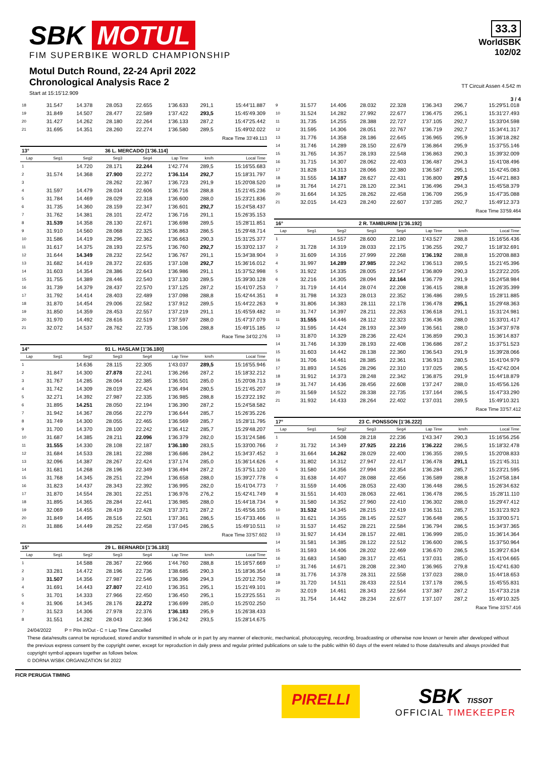SBK MOTUL
FIM SUPERBIKE WORLD CHAMPIONSHIP
Motul Dutch Round, 22-24 April 2022
Chronological Analysis Race 2
Start at 15:15'12.909
33.3
WorldSBK
102/02
TT Circuit Assen 4.542 m
3 / 4
| 18 | 31.547 | 14.378 | 28.053 | 22.655 | 1'36.633 | 291,1 | 15:44'11.887 |
| 19 | 31.849 | 14.507 | 28.477 | 22.589 | 1'37.422 | 293,5 | 15:45'49.309 |
| 20 | 31.427 | 14.262 | 28.180 | 22.264 | 1'36.133 | 287,2 | 15:47'25.442 |
| 21 | 31.695 | 14.351 | 28.260 | 22.274 | 1'36.580 | 289,5 | 15:49'02.022 |
Race Time 33'49.113
| 13° | 36 L. MERCADO [1'36.114] | | | | | | |
| --- | --- | --- | --- | --- | --- | --- | --- |
| Lap | Seg1 | Seg2 | Seg3 | Seg4 | Lap Time | km/h | Local Time |
| 1 | | 14.720 | 28.171 | 22.244 | 1'42.774 | 289,5 | 15:16'55.683 |
| 2 | 31.574 | 14.368 | 27.900 | 22.272 | 1'36.114 | 292,7 | 15:18'31.797 |
| 3 | | | 28.262 | 22.367 | 1'36.723 | 291,9 | 15:20'08.520 |
| 4 | 31.597 | 14.479 | 28.034 | 22.606 | 1'36.716 | 288,8 | 15:21'45.236 |
| 5 | 31.784 | 14.469 | 28.029 | 22.318 | 1'36.600 | 288,0 | 15:23'21.836 |
| 6 | 31.735 | 14.360 | 28.159 | 22.347 | 1'36.601 | 292,7 | 15:24'58.437 |
| 7 | 31.762 | 14.381 | 28.101 | 22.472 | 1'36.716 | 291,1 | 15:26'35.153 |
| 8 | 31.539 | 14.358 | 28.130 | 22.671 | 1'36.698 | 289,5 | 15:28'11.851 |
| 9 | 31.910 | 14.560 | 28.068 | 22.325 | 1'36.863 | 286,5 | 15:29'48.714 |
| 10 | 31.586 | 14.419 | 28.296 | 22.362 | 1'36.663 | 290,3 | 15:31'25.377 |
| 11 | 31.617 | 14.375 | 28.193 | 22.575 | 1'36.760 | 292,7 | 15:33'02.137 |
| 12 | 31.644 | 14.349 | 28.232 | 22.542 | 1'36.767 | 291,1 | 15:34'38.904 |
| 13 | 31.682 | 14.419 | 28.372 | 22.635 | 1'37.108 | 292,7 | 15:36'16.012 |
| 14 | 31.603 | 14.354 | 28.386 | 22.643 | 1'36.986 | 291,1 | 15:37'52.998 |
| 15 | 31.755 | 14.389 | 28.446 | 22.540 | 1'37.130 | 289,5 | 15:39'30.128 |
| 16 | 31.739 | 14.379 | 28.437 | 22.570 | 1'37.125 | 287,2 | 15:41'07.253 |
| 17 | 31.792 | 14.414 | 28.403 | 22.489 | 1'37.098 | 288,8 | 15:42'44.351 |
| 18 | 31.870 | 14.454 | 29.006 | 22.582 | 1'37.912 | 289,5 | 15:44'22.263 |
| 19 | 31.850 | 14.359 | 28.453 | 22.557 | 1'37.219 | 291,1 | 15:45'59.482 |
| 20 | 31.970 | 14.492 | 28.616 | 22.519 | 1'37.597 | 288,0 | 15:47'37.079 |
| 21 | 32.072 | 14.537 | 28.762 | 22.735 | 1'38.106 | 288,8 | 15:49'15.185 |
Race Time 34'02.276
| 14° | 91 L. HASLAM [1'36.180] | | | | | | |
| --- | --- | --- | --- | --- | --- | --- | --- |
| Lap | Seg1 | Seg2 | Seg3 | Seg4 | Lap Time | km/h | Local Time |
| 1 | | 14.636 | 28.115 | 22.305 | 1'43.037 | 289,5 | 15:16'55.946 |
| 2 | 31.847 | 14.300 | 27.878 | 22.241 | 1'36.266 | 287,2 | 15:18'32.212 |
| 3 | 31.767 | 14.285 | 28.064 | 22.385 | 1'36.501 | 285,0 | 15:20'08.713 |
| 4 | 31.742 | 14.309 | 28.019 | 22.424 | 1'36.494 | 280,5 | 15:21'45.207 |
| 5 | 32.271 | 14.392 | 27.987 | 22.335 | 1'36.985 | 288,8 | 15:23'22.192 |
| 6 | 31.895 | 14.251 | 28.050 | 22.194 | 1'36.390 | 287,2 | 15:24'58.582 |
| 7 | 31.942 | 14.367 | 28.056 | 22.279 | 1'36.644 | 285,7 | 15:26'35.226 |
| 8 | 31.749 | 14.300 | 28.055 | 22.465 | 1'36.569 | 285,7 | 15:28'11.795 |
| 9 | 31.700 | 14.370 | 28.100 | 22.242 | 1'36.412 | 285,7 | 15:29'48.207 |
| 10 | 31.687 | 14.385 | 28.211 | 22.096 | 1'36.379 | 282,0 | 15:31'24.586 |
| 11 | 31.555 | 14.330 | 28.108 | 22.187 | 1'36.180 | 283,5 | 15:33'00.766 |
| 12 | 31.684 | 14.533 | 28.181 | 22.288 | 1'36.686 | 284,2 | 15:34'37.452 |
| 13 | 32.096 | 14.387 | 28.267 | 22.424 | 1'37.174 | 285,0 | 15:36'14.626 |
| 14 | 31.681 | 14.268 | 28.196 | 22.349 | 1'36.494 | 287,2 | 15:37'51.120 |
| 15 | 31.768 | 14.345 | 28.251 | 22.294 | 1'36.658 | 288,0 | 15:39'27.778 |
| 16 | 31.823 | 14.437 | 28.343 | 22.392 | 1'36.995 | 282,0 | 15:41'04.773 |
| 17 | 31.870 | 14.554 | 28.301 | 22.251 | 1'36.976 | 276,2 | 15:42'41.749 |
| 18 | 31.895 | 14.365 | 28.284 | 22.441 | 1'36.985 | 288,0 | 15:44'18.734 |
| 19 | 32.069 | 14.455 | 28.419 | 22.428 | 1'37.371 | 287,2 | 15:45'56.105 |
| 20 | 31.849 | 14.495 | 28.516 | 22.501 | 1'37.361 | 286,5 | 15:47'33.466 |
| 21 | 31.886 | 14.449 | 28.252 | 22.458 | 1'37.045 | 286,5 | 15:49'10.511 |
Race Time 33'57.602
| 15° | 29 L. BERNARDI [1'36.183] | | | | | | |
| --- | --- | --- | --- | --- | --- | --- | --- |
| Lap | Seg1 | Seg2 | Seg3 | Seg4 | Lap Time | km/h | Local Time |
| 1 | | 14.588 | 28.367 | 22.966 | 1'44.760 | 288,8 | 15:16'57.669 |
| 2 | 33.281 | 14.472 | 28.196 | 22.736 | 1'38.685 | 290,3 | 15:18'36.354 |
| 3 | 31.507 | 14.356 | 27.987 | 22.546 | 1'36.396 | 294,3 | 15:20'12.750 |
| 4 | 31.691 | 14.443 | 27.807 | 22.410 | 1'36.351 | 295,1 | 15:21'49.101 |
| 5 | 31.701 | 14.333 | 27.966 | 22.450 | 1'36.450 | 295,1 | 15:23'25.551 |
| 6 | 31.906 | 14.345 | 28.176 | 22.272 | 1'36.699 | 285,0 | 15:25'02.250 |
| 7 | 31.523 | 14.306 | 27.978 | 22.376 | 1'36.183 | 295,9 | 15:26'38.433 |
| 8 | 31.551 | 14.282 | 28.043 | 22.366 | 1'36.242 | 293,5 | 15:28'14.675 |
| 9 | 31.577 | 14.406 | 28.032 | 22.328 | 1'36.343 | 296,7 | 15:29'51.018 |
| 10 | 31.524 | 14.282 | 27.992 | 22.677 | 1'36.475 | 295,1 | 15:31'27.493 |
| 11 | 31.735 | 14.255 | 28.388 | 22.727 | 1'37.105 | 292,7 | 15:33'04.598 |
| 12 | 31.595 | 14.306 | 28.051 | 22.767 | 1'36.719 | 292,7 | 15:34'41.317 |
| 13 | 31.776 | 14.358 | 28.186 | 22.645 | 1'36.965 | 295,9 | 15:36'18.282 |
| 14 | 31.746 | 14.289 | 28.150 | 22.679 | 1'36.864 | 295,9 | 15:37'55.146 |
| 15 | 31.765 | 14.357 | 28.193 | 22.548 | 1'36.863 | 290,3 | 15:39'32.009 |
| 16 | 31.715 | 14.307 | 28.062 | 22.403 | 1'36.487 | 294,3 | 15:41'08.496 |
| 17 | 31.828 | 14.313 | 28.066 | 22.380 | 1'36.587 | 295,1 | 15:42'45.083 |
| 18 | 31.555 | 14.187 | 28.627 | 22.431 | 1'36.800 | 297,5 | 15:44'21.883 |
| 19 | 31.764 | 14.271 | 28.120 | 22.341 | 1'36.496 | 294,3 | 15:45'58.379 |
| 20 | 31.664 | 14.325 | 28.262 | 22.458 | 1'36.709 | 295,9 | 15:47'35.088 |
| 21 | 32.015 | 14.423 | 28.240 | 22.607 | 1'37.285 | 292,7 | 15:49'12.373 |
Race Time 33'59.464
| 16° | 2 R. TAMBURINI [1'36.192] | | | | | | |
| --- | --- | --- | --- | --- | --- | --- | --- |
| Lap | Seg1 | Seg2 | Seg3 | Seg4 | Lap Time | km/h | Local Time |
| 1 | | 14.557 | 28.600 | 22.180 | 1'43.527 | 288,8 | 15:16'56.436 |
| 2 | 31.728 | 14.319 | 28.033 | 22.175 | 1'36.255 | 292,7 | 15:18'32.691 |
| 3 | 31.609 | 14.316 | 27.999 | 22.268 | 1'36.192 | 288,8 | 15:20'08.883 |
| 4 | 31.997 | 14.289 | 27.985 | 22.242 | 1'36.513 | 289,5 | 15:21'45.396 |
| 5 | 31.922 | 14.335 | 28.005 | 22.547 | 1'36.809 | 290,3 | 15:23'22.205 |
| 6 | 32.216 | 14.305 | 28.094 | 22.164 | 1'36.779 | 291,9 | 15:24'58.984 |
| 7 | 31.719 | 14.414 | 28.074 | 22.208 | 1'36.415 | 288,8 | 15:26'35.399 |
| 8 | 31.798 | 14.323 | 28.013 | 22.352 | 1'36.486 | 289,5 | 15:28'11.885 |
| 9 | 31.806 | 14.383 | 28.111 | 22.178 | 1'36.478 | 295,1 | 15:29'48.363 |
| 10 | 31.747 | 14.397 | 28.211 | 22.263 | 1'36.618 | 291,1 | 15:31'24.981 |
| 11 | 31.555 | 14.446 | 28.112 | 22.323 | 1'36.436 | 288,0 | 15:33'01.417 |
| 12 | 31.595 | 14.424 | 28.193 | 22.349 | 1'36.561 | 288,0 | 15:34'37.978 |
| 13 | 31.870 | 14.329 | 28.236 | 22.424 | 1'36.859 | 290,3 | 15:36'14.837 |
| 14 | 31.746 | 14.339 | 28.193 | 22.408 | 1'36.686 | 287,2 | 15:37'51.523 |
| 15 | 31.603 | 14.442 | 28.138 | 22.360 | 1'36.543 | 291,9 | 15:39'28.066 |
| 16 | 31.706 | 14.461 | 28.385 | 22.361 | 1'36.913 | 280,5 | 15:41'04.979 |
| 17 | 31.893 | 14.526 | 28.296 | 22.310 | 1'37.025 | 286,5 | 15:42'42.004 |
| 18 | 31.912 | 14.373 | 28.248 | 22.342 | 1'36.875 | 291,9 | 15:44'18.879 |
| 19 | 31.747 | 14.436 | 28.456 | 22.608 | 1'37.247 | 288,0 | 15:45'56.126 |
| 20 | 31.569 | 14.522 | 28.338 | 22.735 | 1'37.164 | 286,5 | 15:47'33.290 |
| 21 | 31.932 | 14.433 | 28.264 | 22.402 | 1'37.031 | 289,5 | 15:49'10.321 |
Race Time 33'57.412
| 17° | 23 C. PONSSON [1'36.222] | | | | | | |
| --- | --- | --- | --- | --- | --- | --- | --- |
| Lap | Seg1 | Seg2 | Seg3 | Seg4 | Lap Time | km/h | Local Time |
| 1 | | 14.508 | 28.218 | 22.236 | 1'43.347 | 290,3 | 15:16'56.256 |
| 2 | 31.732 | 14.349 | 27.925 | 22.216 | 1'36.222 | 286,5 | 15:18'32.478 |
| 3 | 31.664 | 14.262 | 28.029 | 22.400 | 1'36.355 | 289,5 | 15:20'08.833 |
| 4 | 31.802 | 14.312 | 27.947 | 22.417 | 1'36.478 | 291,1 | 15:21'45.311 |
| 5 | 31.580 | 14.356 | 27.994 | 22.354 | 1'36.284 | 285,7 | 15:23'21.595 |
| 6 | 31.638 | 14.407 | 28.088 | 22.456 | 1'36.589 | 288,8 | 15:24'58.184 |
| 7 | 31.559 | 14.406 | 28.053 | 22.430 | 1'36.448 | 286,5 | 15:26'34.632 |
| 8 | 31.551 | 14.403 | 28.063 | 22.461 | 1'36.478 | 286,5 | 15:28'11.110 |
| 9 | 31.580 | 14.352 | 27.960 | 22.410 | 1'36.302 | 288,0 | 15:29'47.412 |
| 10 | 31.532 | 14.345 | 28.215 | 22.419 | 1'36.511 | 285,7 | 15:31'23.923 |
| 11 | 31.621 | 14.355 | 28.145 | 22.527 | 1'36.648 | 286,5 | 15:33'00.571 |
| 12 | 31.537 | 14.452 | 28.221 | 22.584 | 1'36.794 | 286,5 | 15:34'37.365 |
| 13 | 31.927 | 14.434 | 28.157 | 22.481 | 1'36.999 | 285,0 | 15:36'14.364 |
| 14 | 31.581 | 14.385 | 28.122 | 22.512 | 1'36.600 | 286,5 | 15:37'50.964 |
| 15 | 31.593 | 14.406 | 28.202 | 22.469 | 1'36.670 | 286,5 | 15:39'27.634 |
| 16 | 31.683 | 14.580 | 28.317 | 22.451 | 1'37.031 | 285,0 | 15:41'04.665 |
| 17 | 31.746 | 14.671 | 28.208 | 22.340 | 1'36.965 | 279,8 | 15:42'41.630 |
| 18 | 31.776 | 14.378 | 28.311 | 22.558 | 1'37.023 | 288,0 | 15:44'18.653 |
| 19 | 31.720 | 14.511 | 28.433 | 22.514 | 1'37.178 | 286,5 | 15:45'55.831 |
| 20 | 32.019 | 14.461 | 28.343 | 22.564 | 1'37.387 | 287,2 | 15:47'33.218 |
| 21 | 31.754 | 14.442 | 28.234 | 22.677 | 1'37.107 | 287,2 | 15:49'10.325 |
Race Time 33'57.416
24/04/2022 P = Pits In/Out - C = Lap Time Cancelled
These data/results cannot be reproduced, stored and/or transmitted in whole or in part by any manner of electronic, mechanical, photocopying, recording, broadcasting or otherwise now known or herein after developed without the previous express consent by the copyright owner, except for reproduction in daily press and regular printed publications on sale to the public within 60 days of the event related to those data/results and always provided that copyright symbol appears together as follows below.
© DORNA WSBK ORGANIZATION Srl 2022
FICR PERUGIA TIMING
PIRELLI
SBK TISSOT
OFFICIAL TIMEKEEPER